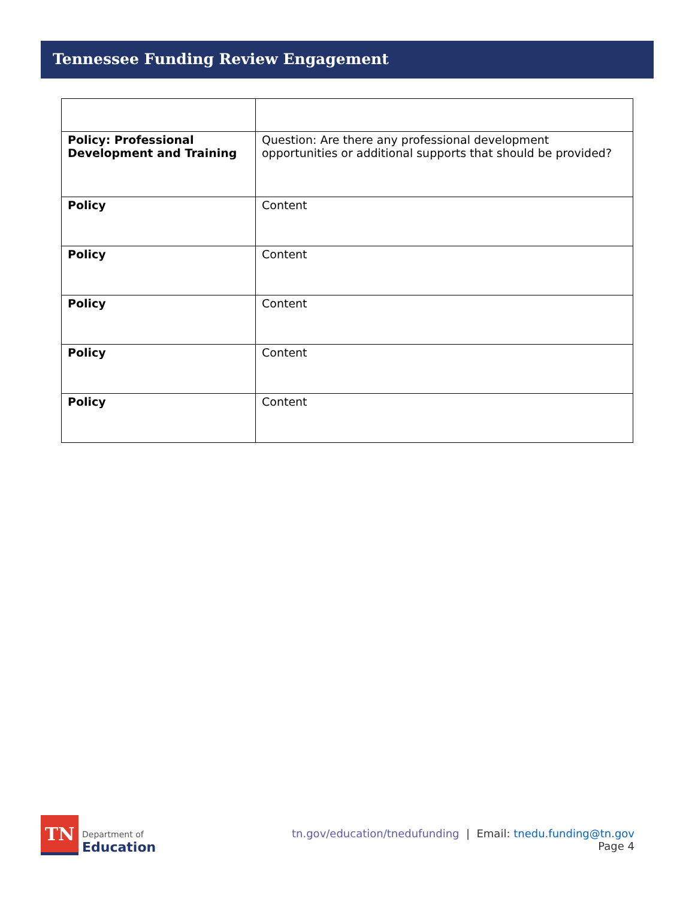Tennessee Funding Review Engagement
| Policy: Professional Development and Training | Question: Are there any professional development opportunities or additional supports that should be provided? |
| Policy | Content |
| Policy | Content |
| Policy | Content |
| Policy | Content |
| Policy | Content |
TN
Department of
Education
tn.gov/education/tnedufunding | Email: tnedu.funding@tn.gov
Page 4